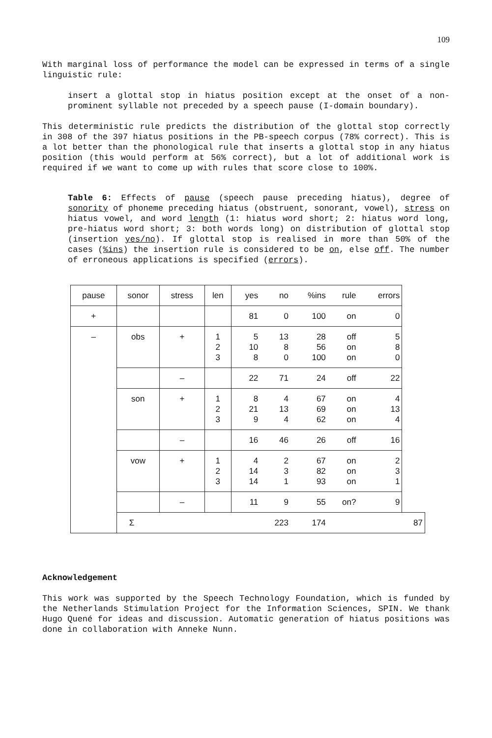109
With marginal loss of performance the model can be expressed in terms of a single linguistic rule:
insert a glottal stop in hiatus position except at the onset of a non-prominent syllable not preceded by a speech pause (I-domain boundary).
This deterministic rule predicts the distribution of the glottal stop correctly in 308 of the 397 hiatus positions in the PB-speech corpus (78% correct). This is a lot better than the phonological rule that inserts a glottal stop in any hiatus position (this would perform at 56% correct), but a lot of additional work is required if we want to come up with rules that score close to 100%.
Table 6: Effects of pause (speech pause preceding hiatus), degree of sonority of phoneme preceding hiatus (obstruent, sonorant, vowel), stress on hiatus vowel, and word length (1: hiatus word short; 2: hiatus word long, pre-hiatus word short; 3: both words long) on distribution of glottal stop (insertion yes/no). If glottal stop is realised in more than 50% of the cases (%ins) the insertion rule is considered to be on, else off. The number of erroneous applications is specified (errors).
| pause | sonor | stress | len | yes | no | %ins | rule | errors | |
| + | | | | 81 | 0 | 100 | on | 0 | |
| – | obs | + | 1 2 3 | 5 10 8 | 13 8 0 | 28 56 100 | off on on | 5 8 0 | |
| | | – | | 22 | 71 | 24 | off | 22 | |
| | son | + | 1 2 3 | 8 21 9 | 4 13 4 | 67 69 62 | on on on | 4 13 4 | |
| | | – | | 16 | 46 | 26 | off | 16 | |
| | vow | + | 1 2 3 | 4 14 14 | 2 3 1 | 67 82 93 | on on on | 2 3 1 | |
| | | – | | 11 | 9 | 55 | on? | 9 | |
| | Σ | | | | 223 | 174 | | | 87 |
Acknowledgement
This work was supported by the Speech Technology Foundation, which is funded by the Netherlands Stimulation Project for the Information Sciences, SPIN. We thank Hugo Quené for ideas and discussion. Automatic generation of hiatus positions was done in collaboration with Anneke Nunn.